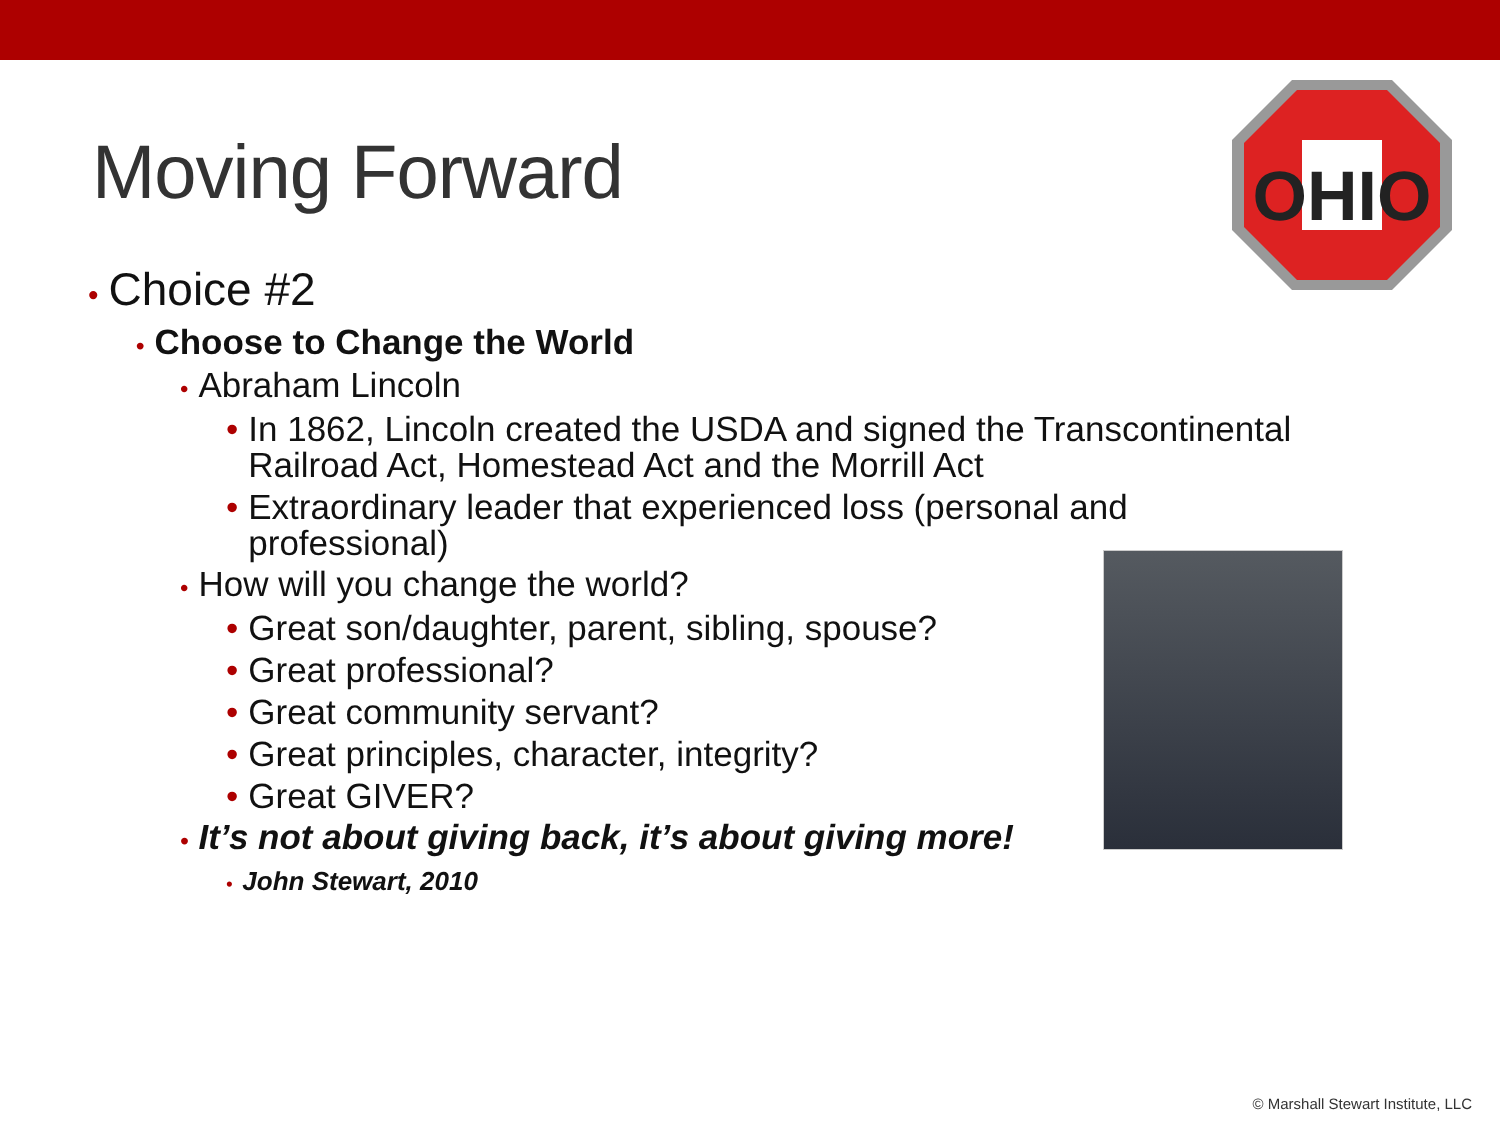Moving Forward
OHIO
• Choice #2
• Choose to Change the World
• Abraham Lincoln
• In 1862, Lincoln created the USDA and signed the Transcontinental
Railroad Act, Homestead Act and the Morrill Act
• Extraordinary leader that experienced loss (personal and
professional)
• How will you change the world?
• Great son/daughter, parent, sibling, spouse?
• Great professional?
• Great community servant?
• Great principles, character, integrity?
• Great GIVER?
• It’s not about giving back, it’s about giving more!
• John Stewart, 2010
© Marshall Stewart Institute, LLC